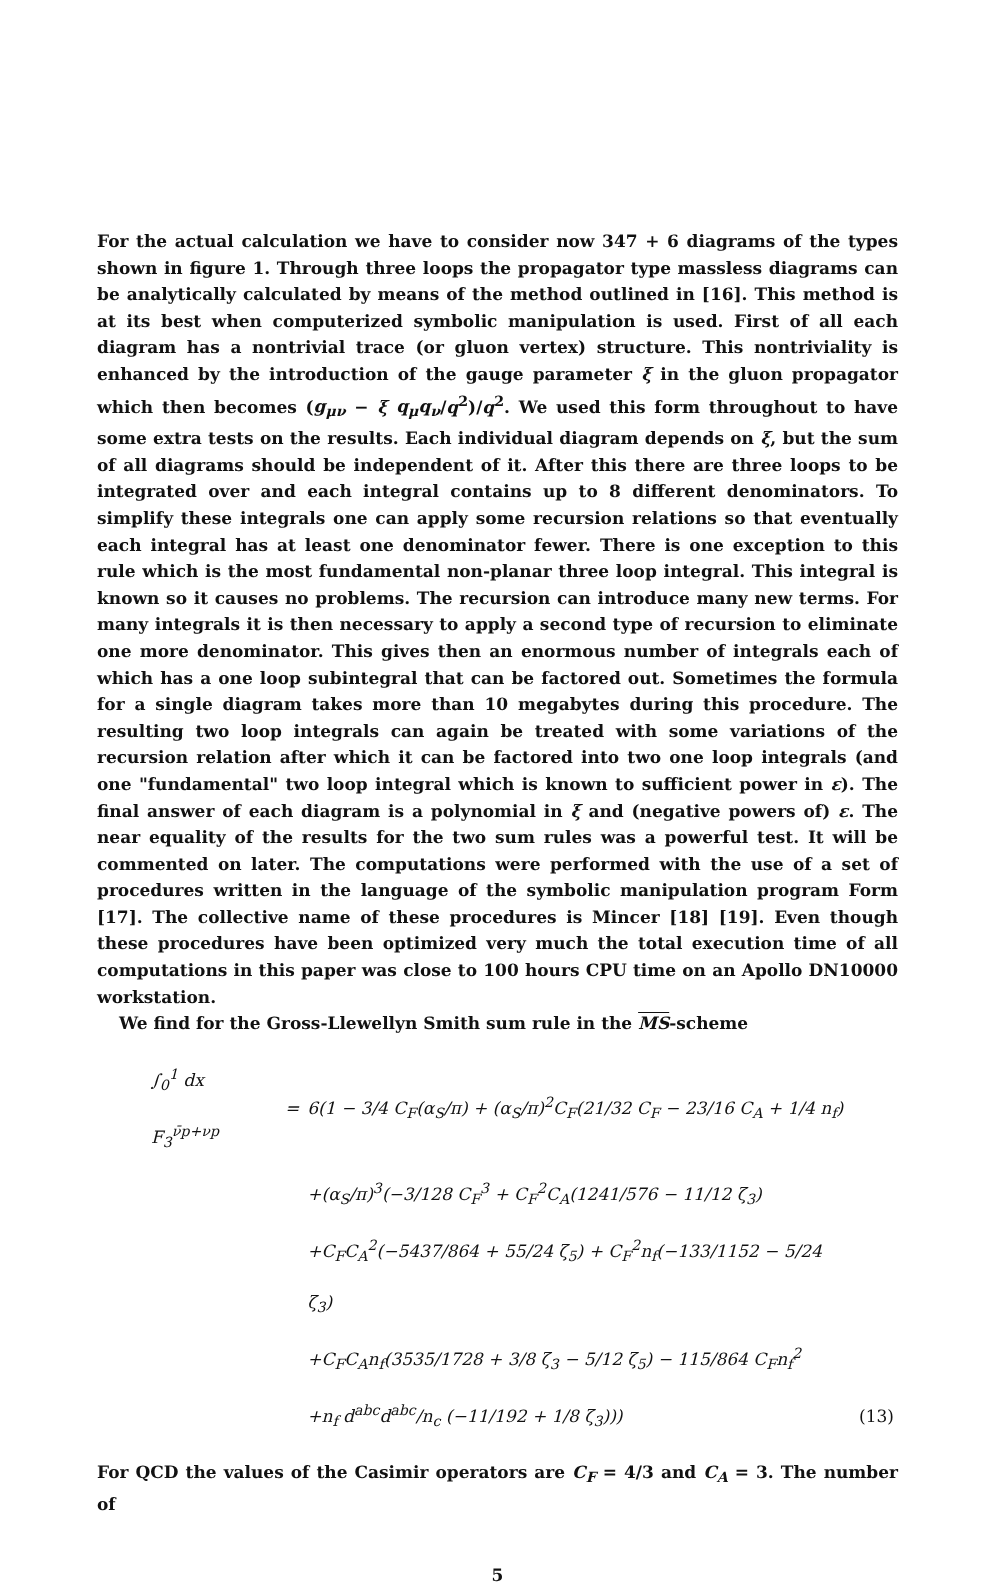For the actual calculation we have to consider now 347 + 6 diagrams of the types shown in figure 1. Through three loops the propagator type massless diagrams can be analytically calculated by means of the method outlined in [16]. This method is at its best when computerized symbolic manipulation is used. First of all each diagram has a nontrivial trace (or gluon vertex) structure. This nontriviality is enhanced by the introduction of the gauge parameter ξ in the gluon propagator which then becomes (g<sub>μν</sub> − ξ q<sub>μ</sub>q<sub>ν</sub>/q<sup>2</sup>)/q<sup>2</sup>. We used this form throughout to have some extra tests on the results. Each individual diagram depends on ξ, but the sum of all diagrams should be independent of it. After this there are three loops to be integrated over and each integral contains up to 8 different denominators. To simplify these integrals one can apply some recursion relations so that eventually each integral has at least one denominator fewer. There is one exception to this rule which is the most fundamental non-planar three loop integral. This integral is known so it causes no problems. The recursion can introduce many new terms. For many integrals it is then necessary to apply a second type of recursion to eliminate one more denominator. This gives then an enormous number of integrals each of which has a one loop subintegral that can be factored out. Sometimes the formula for a single diagram takes more than 10 megabytes during this procedure. The resulting two loop integrals can again be treated with some variations of the recursion relation after which it can be factored into two one loop integrals (and one "fundamental" two loop integral which is known to sufficient power in ε). The final answer of each diagram is a polynomial in ξ and (negative powers of) ε. The near equality of the results for the two sum rules was a powerful test. It will be commented on later. The computations were performed with the use of a set of procedures written in the language of the symbolic manipulation program Form [17]. The collective name of these procedures is Mincer [18] [19]. Even though these procedures have been optimized very much the total execution time of all computations in this paper was close to 100 hours CPU time on an Apollo DN10000 workstation.
We find for the Gross-Llewellyn Smith sum rule in the MS-scheme
| ∫<sub>0</sub><sup>1</sup> dx F<sub>3</sub><sup>ν̄p+νp</sup> | = | 6(1 − 3/4 C<sub>F</sub>(α<sub>S</sub>/π) + (α<sub>S</sub>/π)<sup>2</sup>C<sub>F</sub>(21/32 C<sub>F</sub> − 23/16 C<sub>A</sub> + 1/4 n<sub>f</sub>) | |
| | | +(α<sub>S</sub>/π)<sup>3</sup>(−3/128 C<sub>F</sub><sup>3</sup> + C<sub>F</sub><sup>2</sup>C<sub>A</sub>(1241/576 − 11/12 ζ<sub>3</sub>) | |
| | | +C<sub>F</sub>C<sub>A</sub><sup>2</sup>(−5437/864 + 55/24 ζ<sub>5</sub>) + C<sub>F</sub><sup>2</sup>n<sub>f</sub>(−133/1152 − 5/24 ζ<sub>3</sub>) | |
| | | +C<sub>F</sub>C<sub>A</sub>n<sub>f</sub>(3535/1728 + 3/8 ζ<sub>3</sub> − 5/12 ζ<sub>5</sub>) − 115/864 C<sub>F</sub>n<sub>f</sub><sup>2</sup> | |
| | | +n<sub>f</sub> d<sup>abc</sup>d<sup>abc</sup>/n<sub>c</sub> (−11/192 + 1/8 ζ<sub>3</sub>))) | (13) |
For QCD the values of the Casimir operators are C<sub>F</sub> = 4/3 and C<sub>A</sub> = 3. The number of
5